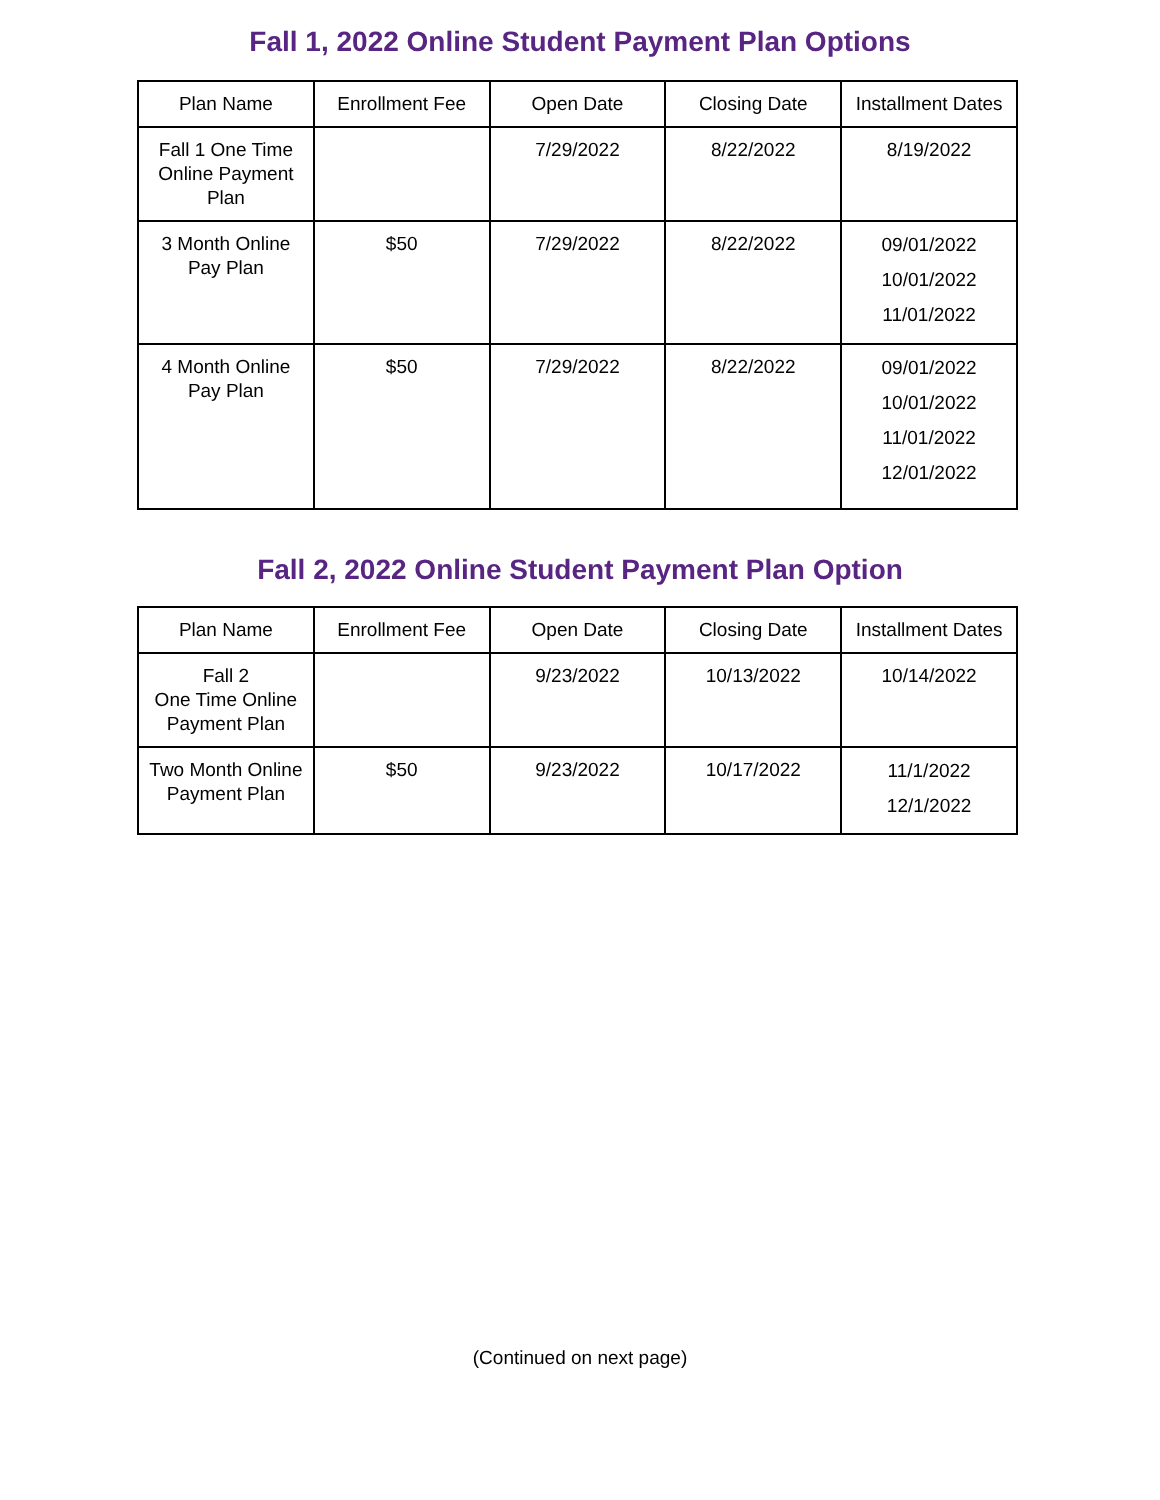Fall 1, 2022 Online Student Payment Plan Options
| Plan Name | Enrollment Fee | Open Date | Closing Date | Installment Dates |
| --- | --- | --- | --- | --- |
| Fall 1 One Time Online Payment Plan | | 7/29/2022 | 8/22/2022 | 8/19/2022 |
| 3 Month Online Pay Plan | $50 | 7/29/2022 | 8/22/2022 | 09/01/2022 10/01/2022 11/01/2022 |
| 4 Month Online Pay Plan | $50 | 7/29/2022 | 8/22/2022 | 09/01/2022 10/01/2022 11/01/2022 12/01/2022 |
Fall 2, 2022 Online Student Payment Plan Option
| Plan Name | Enrollment Fee | Open Date | Closing Date | Installment Dates |
| --- | --- | --- | --- | --- |
| Fall 2 One Time Online Payment Plan | | 9/23/2022 | 10/13/2022 | 10/14/2022 |
| Two Month Online Payment Plan | $50 | 9/23/2022 | 10/17/2022 | 11/1/2022 12/1/2022 |
(Continued on next page)